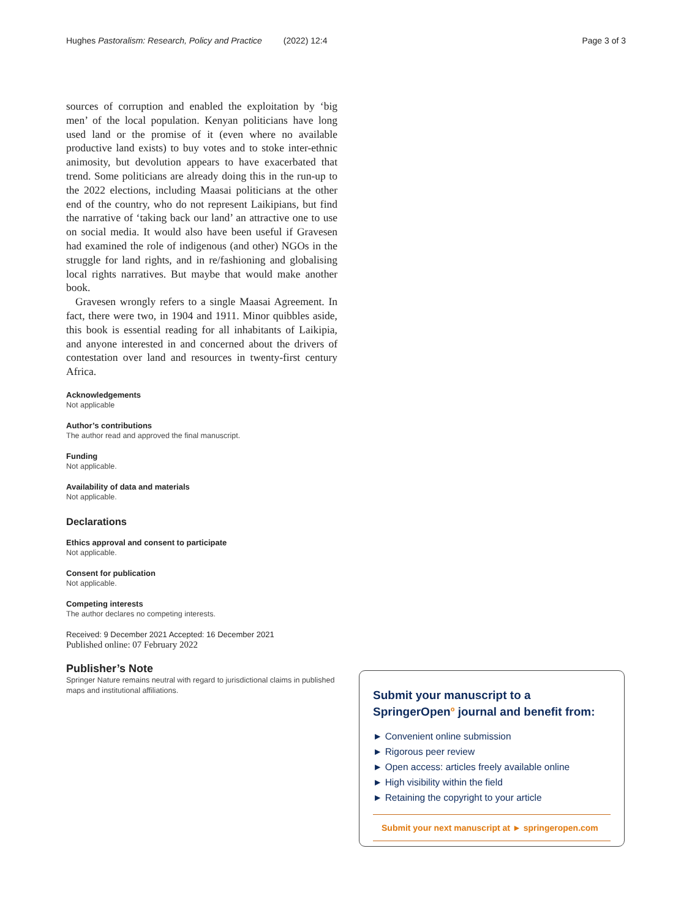Hughes Pastoralism: Research, Policy and Practice (2022) 12:4 Page 3 of 3
sources of corruption and enabled the exploitation by ‘big men’ of the local population. Kenyan politicians have long used land or the promise of it (even where no available productive land exists) to buy votes and to stoke inter-ethnic animosity, but devolution appears to have exacerbated that trend. Some politicians are already doing this in the run-up to the 2022 elections, including Maasai politicians at the other end of the country, who do not represent Laikipians, but find the narrative of ‘taking back our land’ an attractive one to use on social media. It would also have been useful if Gravesen had examined the role of indigenous (and other) NGOs in the struggle for land rights, and in re/fashioning and globalising local rights narratives. But maybe that would make another book.
Gravesen wrongly refers to a single Maasai Agreement. In fact, there were two, in 1904 and 1911. Minor quibbles aside, this book is essential reading for all inhabitants of Laikipia, and anyone interested in and concerned about the drivers of contestation over land and resources in twenty-first century Africa.
Acknowledgements
Not applicable
Author’s contributions
The author read and approved the final manuscript.
Funding
Not applicable.
Availability of data and materials
Not applicable.
Declarations
Ethics approval and consent to participate
Not applicable.
Consent for publication
Not applicable.
Competing interests
The author declares no competing interests.
Received: 9 December 2021 Accepted: 16 December 2021
Published online: 07 February 2022
Publisher’s Note
Springer Nature remains neutral with regard to jurisdictional claims in published maps and institutional affiliations.
Submit your manuscript to a SpringerOpen<sup>o</sup> journal and benefit from:
► Convenient online submission
► Rigorous peer review
► Open access: articles freely available online
► High visibility within the field
► Retaining the copyright to your article
Submit your next manuscript at ► springeropen.com